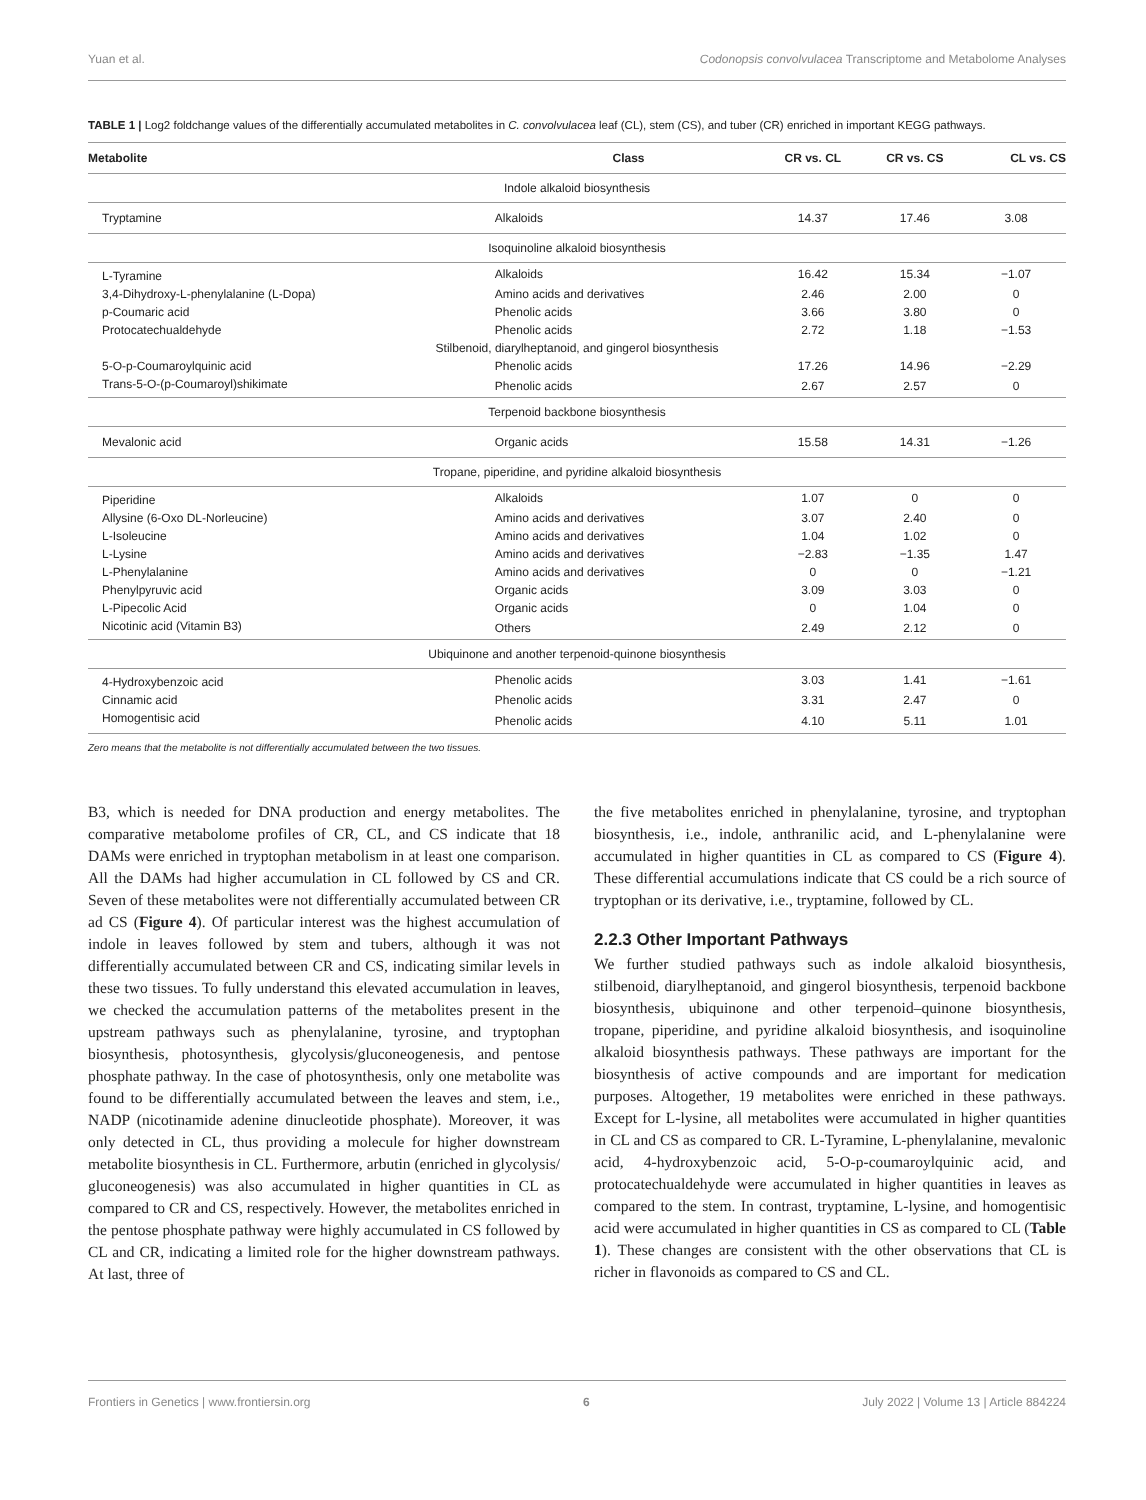Yuan et al. Codonopsis convolvulacea Transcriptome and Metabolome Analyses
TABLE 1 | Log2 foldchange values of the differentially accumulated metabolites in C. convolvulacea leaf (CL), stem (CS), and tuber (CR) enriched in important KEGG pathways.
| Metabolite | Class | CR vs. CL | CR vs. CS | CL vs. CS |
| --- | --- | --- | --- | --- |
| Indole alkaloid biosynthesis | | | | |
| Tryptamine | Alkaloids | 14.37 | 17.46 | 3.08 |
| Isoquinoline alkaloid biosynthesis | | | | |
| L-Tyramine | Alkaloids | 16.42 | 15.34 | −1.07 |
| 3,4-Dihydroxy-L-phenylalanine (L-Dopa) | Amino acids and derivatives | 2.46 | 2.00 | 0 |
| p-Coumaric acid | Phenolic acids | 3.66 | 3.80 | 0 |
| Protocatechualdehyde | Phenolic acids | 2.72 | 1.18 | −1.53 |
| Stilbenoid, diarylheptanoid, and gingerol biosynthesis | | | | |
| 5-O-p-Coumaroylquinic acid | Phenolic acids | 17.26 | 14.96 | −2.29 |
| Trans-5-O-(p-Coumaroyl)shikimate | Phenolic acids | 2.67 | 2.57 | 0 |
| Terpenoid backbone biosynthesis | | | | |
| Mevalonic acid | Organic acids | 15.58 | 14.31 | −1.26 |
| Tropane, piperidine, and pyridine alkaloid biosynthesis | | | | |
| Piperidine | Alkaloids | 1.07 | 0 | 0 |
| Allysine (6-Oxo DL-Norleucine) | Amino acids and derivatives | 3.07 | 2.40 | 0 |
| L-Isoleucine | Amino acids and derivatives | 1.04 | 1.02 | 0 |
| L-Lysine | Amino acids and derivatives | −2.83 | −1.35 | 1.47 |
| L-Phenylalanine | Amino acids and derivatives | 0 | 0 | −1.21 |
| Phenylpyruvic acid | Organic acids | 3.09 | 3.03 | 0 |
| L-Pipecolic Acid | Organic acids | 0 | 1.04 | 0 |
| Nicotinic acid (Vitamin B3) | Others | 2.49 | 2.12 | 0 |
| Ubiquinone and another terpenoid-quinone biosynthesis | | | | |
| 4-Hydroxybenzoic acid | Phenolic acids | 3.03 | 1.41 | −1.61 |
| Cinnamic acid | Phenolic acids | 3.31 | 2.47 | 0 |
| Homogentisic acid | Phenolic acids | 4.10 | 5.11 | 1.01 |
Zero means that the metabolite is not differentially accumulated between the two tissues.
B3, which is needed for DNA production and energy metabolites. The comparative metabolome profiles of CR, CL, and CS indicate that 18 DAMs were enriched in tryptophan metabolism in at least one comparison. All the DAMs had higher accumulation in CL followed by CS and CR. Seven of these metabolites were not differentially accumulated between CR ad CS (Figure 4). Of particular interest was the highest accumulation of indole in leaves followed by stem and tubers, although it was not differentially accumulated between CR and CS, indicating similar levels in these two tissues. To fully understand this elevated accumulation in leaves, we checked the accumulation patterns of the metabolites present in the upstream pathways such as phenylalanine, tyrosine, and tryptophan biosynthesis, photosynthesis, glycolysis/gluconeogenesis, and pentose phosphate pathway. In the case of photosynthesis, only one metabolite was found to be differentially accumulated between the leaves and stem, i.e., NADP (nicotinamide adenine dinucleotide phosphate). Moreover, it was only detected in CL, thus providing a molecule for higher downstream metabolite biosynthesis in CL. Furthermore, arbutin (enriched in glycolysis/ gluconeogenesis) was also accumulated in higher quantities in CL as compared to CR and CS, respectively. However, the metabolites enriched in the pentose phosphate pathway were highly accumulated in CS followed by CL and CR, indicating a limited role for the higher downstream pathways. At last, three of
the five metabolites enriched in phenylalanine, tyrosine, and tryptophan biosynthesis, i.e., indole, anthranilic acid, and L-phenylalanine were accumulated in higher quantities in CL as compared to CS (Figure 4). These differential accumulations indicate that CS could be a rich source of tryptophan or its derivative, i.e., tryptamine, followed by CL.
2.2.3 Other Important Pathways
We further studied pathways such as indole alkaloid biosynthesis, stilbenoid, diarylheptanoid, and gingerol biosynthesis, terpenoid backbone biosynthesis, ubiquinone and other terpenoid–quinone biosynthesis, tropane, piperidine, and pyridine alkaloid biosynthesis, and isoquinoline alkaloid biosynthesis pathways. These pathways are important for the biosynthesis of active compounds and are important for medication purposes. Altogether, 19 metabolites were enriched in these pathways. Except for L-lysine, all metabolites were accumulated in higher quantities in CL and CS as compared to CR. L-Tyramine, L-phenylalanine, mevalonic acid, 4-hydroxybenzoic acid, 5-O-p-coumaroylquinic acid, and protocatechualdehyde were accumulated in higher quantities in leaves as compared to the stem. In contrast, tryptamine, L-lysine, and homogentisic acid were accumulated in higher quantities in CS as compared to CL (Table 1). These changes are consistent with the other observations that CL is richer in flavonoids as compared to CS and CL.
Frontiers in Genetics | www.frontiersin.org 6 July 2022 | Volume 13 | Article 884224